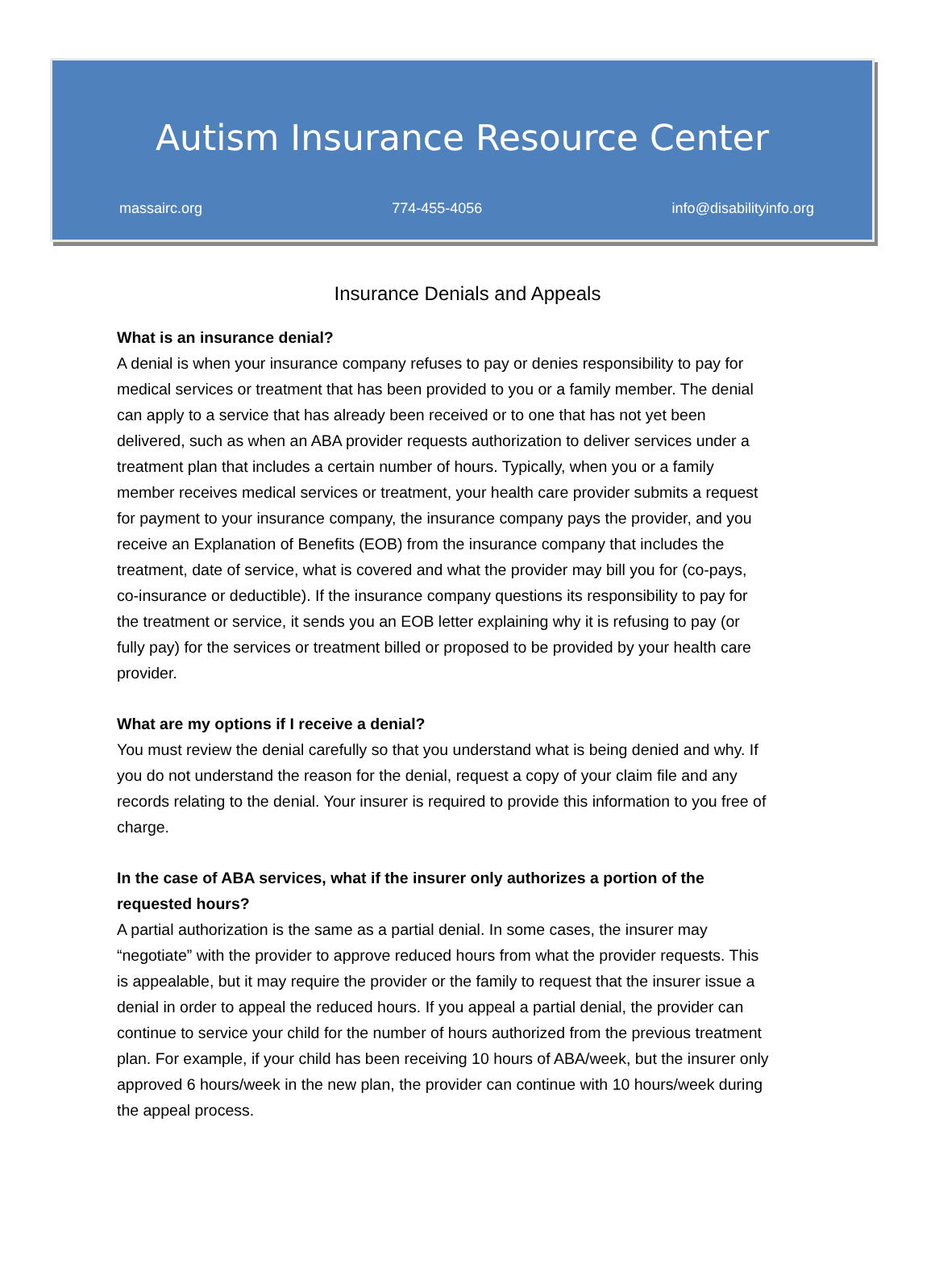Autism Insurance Resource Center
massairc.org 774-455-4056 info@disabilityinfo.org
Insurance Denials and Appeals
What is an insurance denial?
A denial is when your insurance company refuses to pay or denies responsibility to pay for medical services or treatment that has been provided to you or a family member. The denial can apply to a service that has already been received or to one that has not yet been delivered, such as when an ABA provider requests authorization to deliver services under a treatment plan that includes a certain number of hours. Typically, when you or a family member receives medical services or treatment, your health care provider submits a request for payment to your insurance company, the insurance company pays the provider, and you receive an Explanation of Benefits (EOB) from the insurance company that includes the treatment, date of service, what is covered and what the provider may bill you for (co-pays, co-insurance or deductible). If the insurance company questions its responsibility to pay for the treatment or service, it sends you an EOB letter explaining why it is refusing to pay (or fully pay) for the services or treatment billed or proposed to be provided by your health care provider.
What are my options if I receive a denial?
You must review the denial carefully so that you understand what is being denied and why. If you do not understand the reason for the denial, request a copy of your claim file and any records relating to the denial. Your insurer is required to provide this information to you free of charge.
In the case of ABA services, what if the insurer only authorizes a portion of the requested hours?
A partial authorization is the same as a partial denial. In some cases, the insurer may “negotiate” with the provider to approve reduced hours from what the provider requests. This is appealable, but it may require the provider or the family to request that the insurer issue a denial in order to appeal the reduced hours. If you appeal a partial denial, the provider can continue to service your child for the number of hours authorized from the previous treatment plan. For example, if your child has been receiving 10 hours of ABA/week, but the insurer only approved 6 hours/week in the new plan, the provider can continue with 10 hours/week during the appeal process.